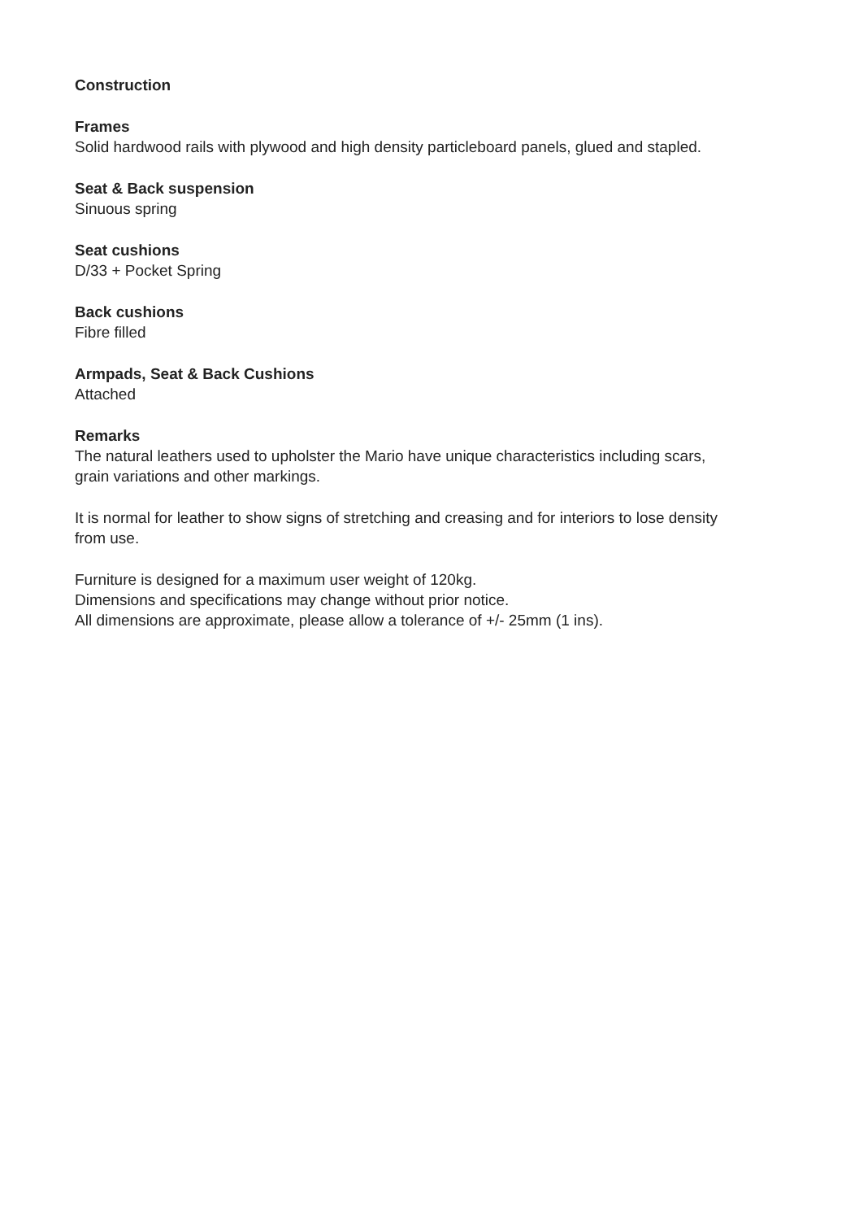Construction
Frames
Solid hardwood rails with plywood and high density particleboard panels, glued and stapled.
Seat & Back suspension
Sinuous spring
Seat cushions
D/33 + Pocket Spring
Back cushions
Fibre filled
Armpads, Seat & Back Cushions
Attached
Remarks
The natural leathers used to upholster the Mario have unique characteristics including scars,
grain variations and other markings.
It is normal for leather to show signs of stretching and creasing and for interiors to lose density
from use.
Furniture is designed for a maximum user weight of 120kg.
Dimensions and specifications may change without prior notice.
All dimensions are approximate, please allow a tolerance of +/- 25mm (1 ins).